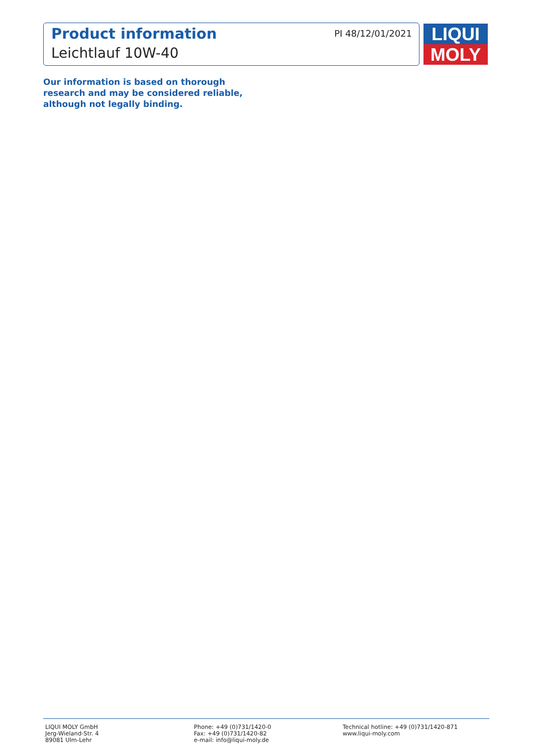Product information
Leichtlauf 10W-40
PI 48/12/01/2021
LIQUI
MOLY
Our information is based on thorough research and may be considered reliable, although not legally binding.
LIQUI MOLY GmbH
Jerg-Wieland-Str. 4
89081 Ulm-Lehr
Phone: +49 (0)731/1420-0
Fax: +49 (0)731/1420-82
e-mail: info@liqui-moly.de
Technical hotline: +49 (0)731/1420-871
www.liqui-moly.com